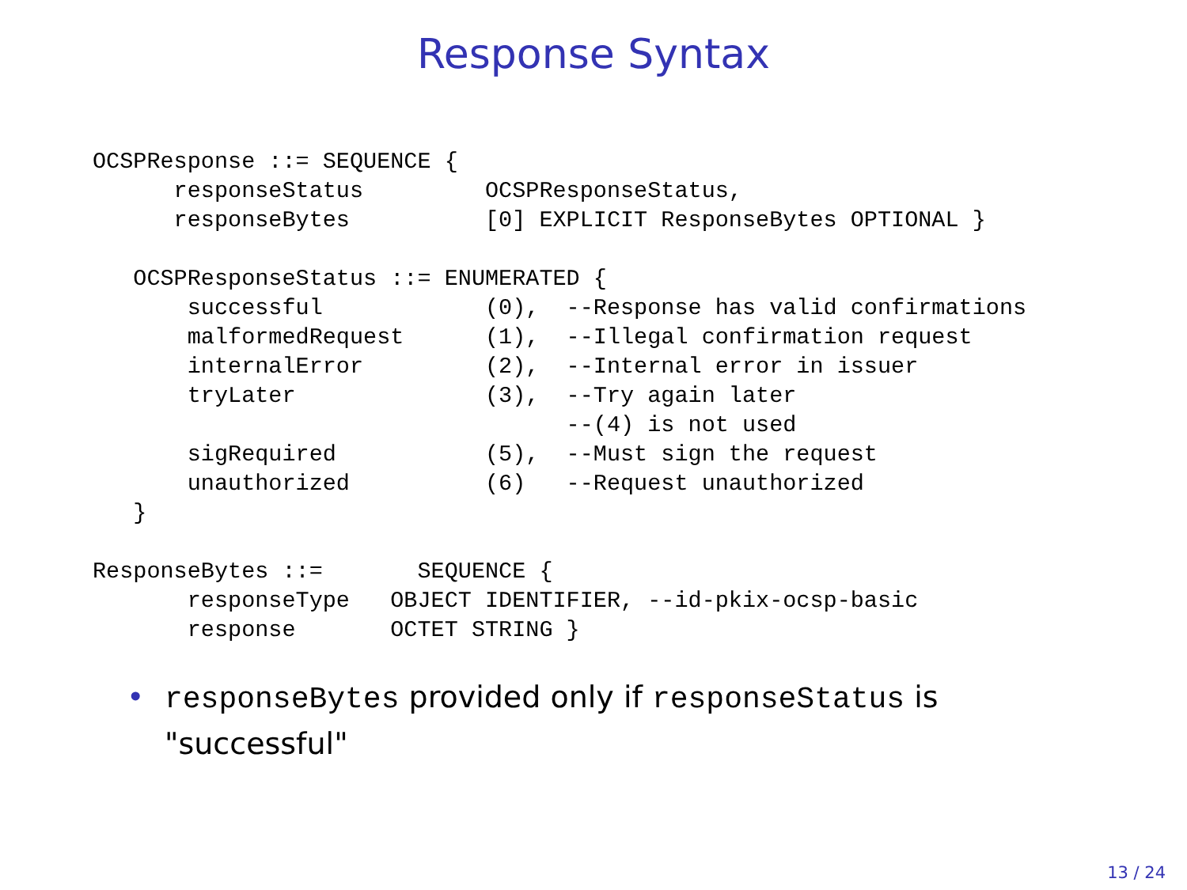Response Syntax
OCSPResponse ::= SEQUENCE {
      responseStatus         OCSPResponseStatus,
      responseBytes          [0] EXPLICIT ResponseBytes OPTIONAL }

   OCSPResponseStatus ::= ENUMERATED {
       successful            (0),  --Response has valid confirmations
       malformedRequest      (1),  --Illegal confirmation request
       internalError         (2),  --Internal error in issuer
       tryLater              (3),  --Try again later
                                   --(4) is not used
       sigRequired           (5),  --Must sign the request
       unauthorized          (6)   --Request unauthorized
   }

ResponseBytes ::=       SEQUENCE {
       responseType   OBJECT IDENTIFIER, --id-pkix-ocsp-basic
       response       OCTET STRING }
• responseBytes provided only if responseStatus is "successful"
13 / 24